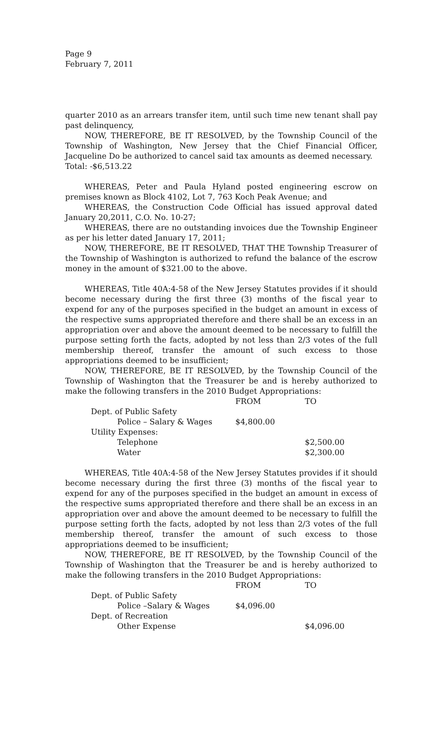Page 9
February 7, 2011
quarter 2010 as an arrears transfer item, until such time new tenant shall pay past delinquency,
NOW, THEREFORE, BE IT RESOLVED, by the Township Council of the Township of Washington, New Jersey that the Chief Financial Officer, Jacqueline Do be authorized to cancel said tax amounts as deemed necessary.
Total: -$6,513.22
WHEREAS, Peter and Paula Hyland posted engineering escrow on premises known as Block 4102, Lot 7, 763 Koch Peak Avenue; and
WHEREAS, the Construction Code Official has issued approval dated January 20,2011, C.O. No. 10-27;
WHEREAS, there are no outstanding invoices due the Township Engineer as per his letter dated January 17, 2011;
NOW, THEREFORE, BE IT RESOLVED, THAT THE Township Treasurer of the Township of Washington is authorized to refund the balance of the escrow money in the amount of $321.00 to the above.
WHEREAS, Title 40A:4-58 of the New Jersey Statutes provides if it should become necessary during the first three (3) months of the fiscal year to expend for any of the purposes specified in the budget an amount in excess of the respective sums appropriated therefore and there shall be an excess in an appropriation over and above the amount deemed to be necessary to fulfill the purpose setting forth the facts, adopted by not less than 2/3 votes of the full membership thereof, transfer the amount of such excess to those appropriations deemed to be insufficient;
NOW, THEREFORE, BE IT RESOLVED, by the Township Council of the Township of Washington that the Treasurer be and is hereby authorized to make the following transfers in the 2010 Budget Appropriations:
| | FROM | TO |
| --- | --- | --- |
| Dept. of Public Safety | | |
| Police – Salary & Wages | $4,800.00 | |
| Utility Expenses: | | |
| Telephone | | $2,500.00 |
| Water | | $2,300.00 |
WHEREAS, Title 40A:4-58 of the New Jersey Statutes provides if it should become necessary during the first three (3) months of the fiscal year to expend for any of the purposes specified in the budget an amount in excess of the respective sums appropriated therefore and there shall be an excess in an appropriation over and above the amount deemed to be necessary to fulfill the purpose setting forth the facts, adopted by not less than 2/3 votes of the full membership thereof, transfer the amount of such excess to those appropriations deemed to be insufficient;
NOW, THEREFORE, BE IT RESOLVED, by the Township Council of the Township of Washington that the Treasurer be and is hereby authorized to make the following transfers in the 2010 Budget Appropriations:
| | FROM | TO |
| --- | --- | --- |
| Dept. of Public Safety | | |
| Police –Salary & Wages | $4,096.00 | |
| Dept. of Recreation | | |
| Other Expense | | $4,096.00 |